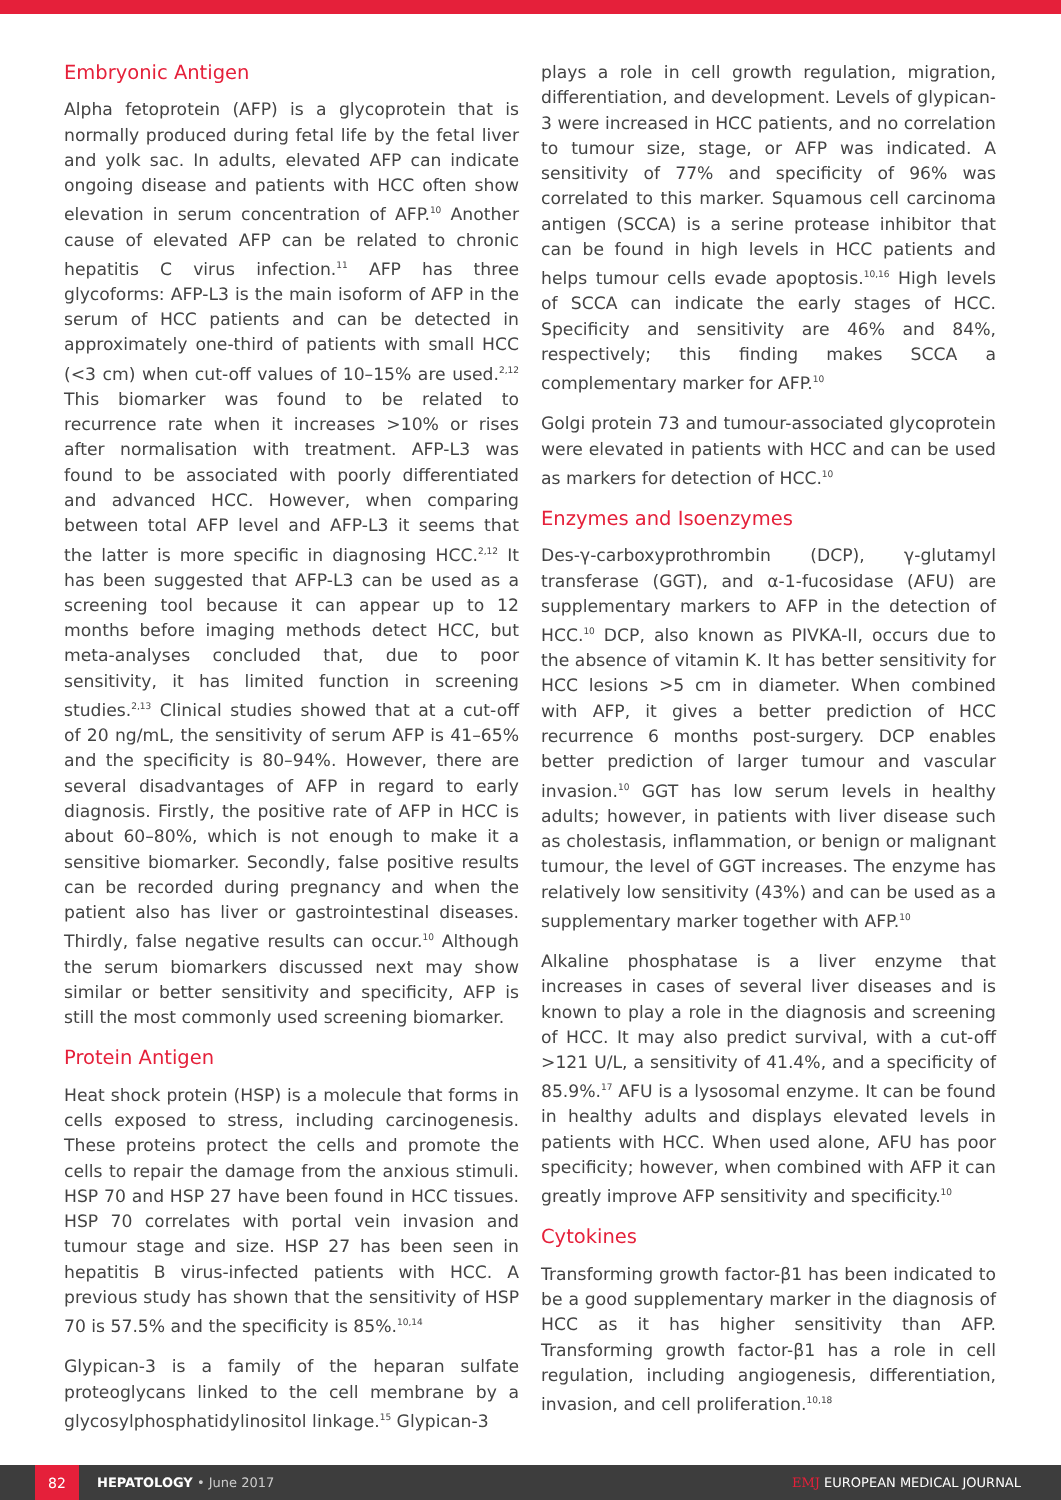Embryonic Antigen
Alpha fetoprotein (AFP) is a glycoprotein that is normally produced during fetal life by the fetal liver and yolk sac. In adults, elevated AFP can indicate ongoing disease and patients with HCC often show elevation in serum concentration of AFP.<sup>10</sup> Another cause of elevated AFP can be related to chronic hepatitis C virus infection.<sup>11</sup> AFP has three glycoforms: AFP-L3 is the main isoform of AFP in the serum of HCC patients and can be detected in approximately one-third of patients with small HCC (<3 cm) when cut-off values of 10–15% are used.<sup>2,12</sup> This biomarker was found to be related to recurrence rate when it increases >10% or rises after normalisation with treatment. AFP-L3 was found to be associated with poorly differentiated and advanced HCC. However, when comparing between total AFP level and AFP-L3 it seems that the latter is more specific in diagnosing HCC.<sup>2,12</sup> It has been suggested that AFP-L3 can be used as a screening tool because it can appear up to 12 months before imaging methods detect HCC, but meta-analyses concluded that, due to poor sensitivity, it has limited function in screening studies.<sup>2,13</sup> Clinical studies showed that at a cut-off of 20 ng/mL, the sensitivity of serum AFP is 41–65% and the specificity is 80–94%. However, there are several disadvantages of AFP in regard to early diagnosis. Firstly, the positive rate of AFP in HCC is about 60–80%, which is not enough to make it a sensitive biomarker. Secondly, false positive results can be recorded during pregnancy and when the patient also has liver or gastrointestinal diseases. Thirdly, false negative results can occur.<sup>10</sup> Although the serum biomarkers discussed next may show similar or better sensitivity and specificity, AFP is still the most commonly used screening biomarker.
Protein Antigen
Heat shock protein (HSP) is a molecule that forms in cells exposed to stress, including carcinogenesis. These proteins protect the cells and promote the cells to repair the damage from the anxious stimuli. HSP 70 and HSP 27 have been found in HCC tissues. HSP 70 correlates with portal vein invasion and tumour stage and size. HSP 27 has been seen in hepatitis B virus-infected patients with HCC. A previous study has shown that the sensitivity of HSP 70 is 57.5% and the specificity is 85%.<sup>10,14</sup>
Glypican-3 is a family of the heparan sulfate proteoglycans linked to the cell membrane by a glycosylphosphatidylinositol linkage.<sup>15</sup> Glypican-3
plays a role in cell growth regulation, migration, differentiation, and development. Levels of glypican-3 were increased in HCC patients, and no correlation to tumour size, stage, or AFP was indicated. A sensitivity of 77% and specificity of 96% was correlated to this marker. Squamous cell carcinoma antigen (SCCA) is a serine protease inhibitor that can be found in high levels in HCC patients and helps tumour cells evade apoptosis.<sup>10,16</sup> High levels of SCCA can indicate the early stages of HCC. Specificity and sensitivity are 46% and 84%, respectively; this finding makes SCCA a complementary marker for AFP.<sup>10</sup>
Golgi protein 73 and tumour-associated glycoprotein were elevated in patients with HCC and can be used as markers for detection of HCC.<sup>10</sup>
Enzymes and Isoenzymes
Des-γ-carboxyprothrombin (DCP), γ-glutamyl transferase (GGT), and α-1-fucosidase (AFU) are supplementary markers to AFP in the detection of HCC.<sup>10</sup> DCP, also known as PIVKA-II, occurs due to the absence of vitamin K. It has better sensitivity for HCC lesions >5 cm in diameter. When combined with AFP, it gives a better prediction of HCC recurrence 6 months post-surgery. DCP enables better prediction of larger tumour and vascular invasion.<sup>10</sup> GGT has low serum levels in healthy adults; however, in patients with liver disease such as cholestasis, inflammation, or benign or malignant tumour, the level of GGT increases. The enzyme has relatively low sensitivity (43%) and can be used as a supplementary marker together with AFP.<sup>10</sup>
Alkaline phosphatase is a liver enzyme that increases in cases of several liver diseases and is known to play a role in the diagnosis and screening of HCC. It may also predict survival, with a cut-off >121 U/L, a sensitivity of 41.4%, and a specificity of 85.9%.<sup>17</sup> AFU is a lysosomal enzyme. It can be found in healthy adults and displays elevated levels in patients with HCC. When used alone, AFU has poor specificity; however, when combined with AFP it can greatly improve AFP sensitivity and specificity.<sup>10</sup>
Cytokines
Transforming growth factor-β1 has been indicated to be a good supplementary marker in the diagnosis of HCC as it has higher sensitivity than AFP. Transforming growth factor-β1 has a role in cell regulation, including angiogenesis, differentiation, invasion, and cell proliferation.<sup>10,18</sup>
82
HEPATOLOGY • June 2017 EMJ EUROPEAN MEDICAL JOURNAL